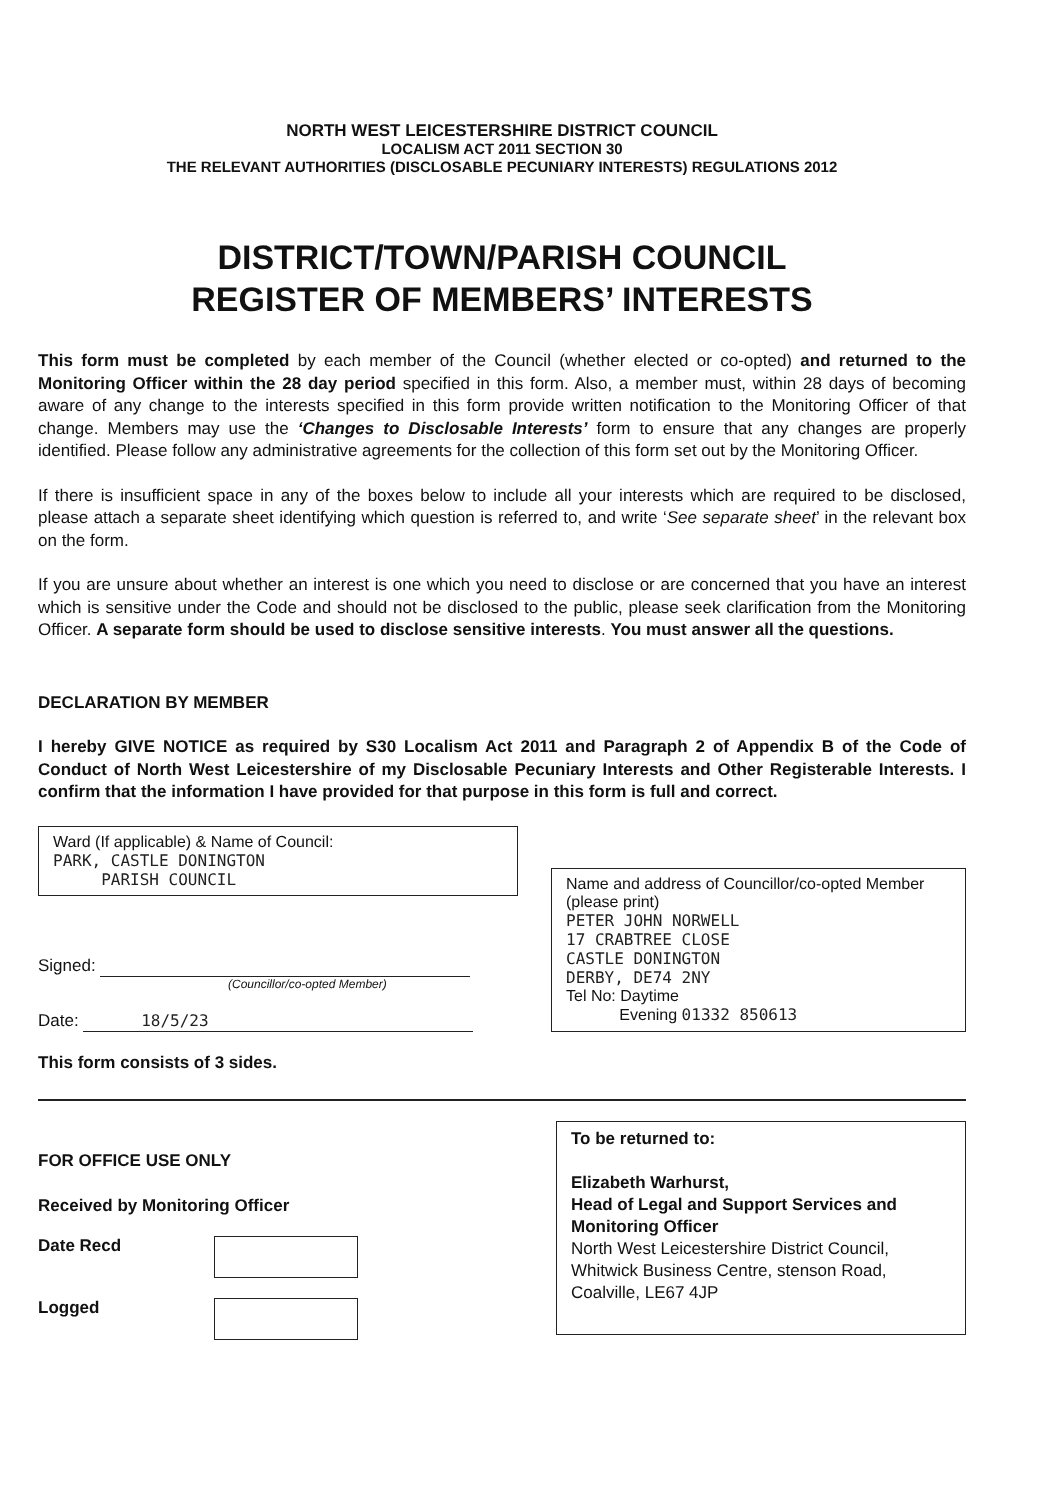NORTH WEST LEICESTERSHIRE DISTRICT COUNCIL
LOCALISM ACT 2011 SECTION 30
THE RELEVANT AUTHORITIES (DISCLOSABLE PECUNIARY INTERESTS) REGULATIONS 2012
DISTRICT/TOWN/PARISH COUNCIL
REGISTER OF MEMBERS’ INTERESTS
This form must be completed by each member of the Council (whether elected or co-opted) and returned to the Monitoring Officer within the 28 day period specified in this form. Also, a member must, within 28 days of becoming aware of any change to the interests specified in this form provide written notification to the Monitoring Officer of that change. Members may use the ‘Changes to Disclosable Interests’ form to ensure that any changes are properly identified. Please follow any administrative agreements for the collection of this form set out by the Monitoring Officer.
If there is insufficient space in any of the boxes below to include all your interests which are required to be disclosed, please attach a separate sheet identifying which question is referred to, and write ‘See separate sheet’ in the relevant box on the form.
If you are unsure about whether an interest is one which you need to disclose or are concerned that you have an interest which is sensitive under the Code and should not be disclosed to the public, please seek clarification from the Monitoring Officer. A separate form should be used to disclose sensitive interests. You must answer all the questions.
DECLARATION BY MEMBER
I hereby GIVE NOTICE as required by S30 Localism Act 2011 and Paragraph 2 of Appendix B of the Code of Conduct of North West Leicestershire of my Disclosable Pecuniary Interests and Other Registerable Interests. I confirm that the information I have provided for that purpose in this form is full and correct.
Ward (If applicable) & Name of Council:
PARK, CASTLE DONINGTON
PARISH COUNCIL
Signed:
(Councillor/co-opted Member)
Date: 18/5/23
Name and address of Councillor/co-opted Member (please print)
PETER JOHN NORWELL
17 CRABTREE CLOSE
CASTLE DONINGTON
DERBY, DE74 2NY
Tel No: Daytime
Evening 01332 850613
This form consists of 3 sides.
FOR OFFICE USE ONLY
Received by Monitoring Officer
Date Recd
Logged
To be returned to:
Elizabeth Warhurst,
Head of Legal and Support Services and Monitoring Officer
North West Leicestershire District Council, Whitwick Business Centre, stenson Road, Coalville, LE67 4JP